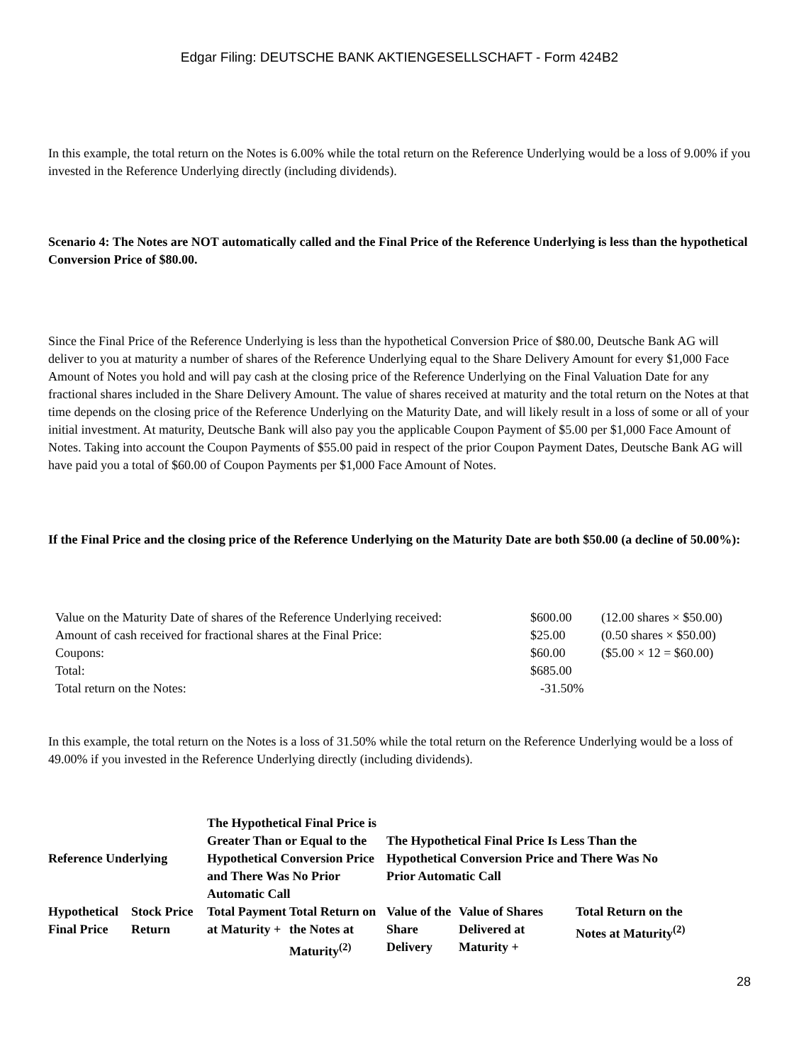Edgar Filing: DEUTSCHE BANK AKTIENGESELLSCHAFT - Form 424B2
In this example, the total return on the Notes is 6.00% while the total return on the Reference Underlying would be a loss of 9.00% if you invested in the Reference Underlying directly (including dividends).
Scenario 4: The Notes are NOT automatically called and the Final Price of the Reference Underlying is less than the hypothetical Conversion Price of $80.00.
Since the Final Price of the Reference Underlying is less than the hypothetical Conversion Price of $80.00, Deutsche Bank AG will deliver to you at maturity a number of shares of the Reference Underlying equal to the Share Delivery Amount for every $1,000 Face Amount of Notes you hold and will pay cash at the closing price of the Reference Underlying on the Final Valuation Date for any fractional shares included in the Share Delivery Amount. The value of shares received at maturity and the total return on the Notes at that time depends on the closing price of the Reference Underlying on the Maturity Date, and will likely result in a loss of some or all of your initial investment. At maturity, Deutsche Bank will also pay you the applicable Coupon Payment of $5.00 per $1,000 Face Amount of Notes. Taking into account the Coupon Payments of $55.00 paid in respect of the prior Coupon Payment Dates, Deutsche Bank AG will have paid you a total of $60.00 of Coupon Payments per $1,000 Face Amount of Notes.
If the Final Price and the closing price of the Reference Underlying on the Maturity Date are both $50.00 (a decline of 50.00%):
| Value on the Maturity Date of shares of the Reference Underlying received: | $600.00 | (12.00 shares × $50.00) |
| Amount of cash received for fractional shares at the Final Price: | $25.00 | (0.50 shares × $50.00) |
| Coupons: | $60.00 | ($5.00 × 12 = $60.00) |
| Total: | $685.00 | |
| Total return on the Notes: | -31.50% | |
In this example, the total return on the Notes is a loss of 31.50% while the total return on the Reference Underlying would be a loss of 49.00% if you invested in the Reference Underlying directly (including dividends).
| Reference Underlying | | The Hypothetical Final Price is Greater Than or Equal to the Hypothetical Conversion Price and There Was No Prior Automatic Call | | The Hypothetical Final Price Is Less Than the Hypothetical Conversion Price and There Was No Prior Automatic Call | | |
| --- | --- | --- | --- | --- | --- | --- |
| Hypothetical Final Price | Stock Price Return | Total Payment at Maturity + | Total Return on the Notes at Maturity<sup>(2)</sup> | Value of the Share Delivery | Value of Shares Delivered at Maturity + | Total Return on the Notes at Maturity<sup>(2)</sup> |
28